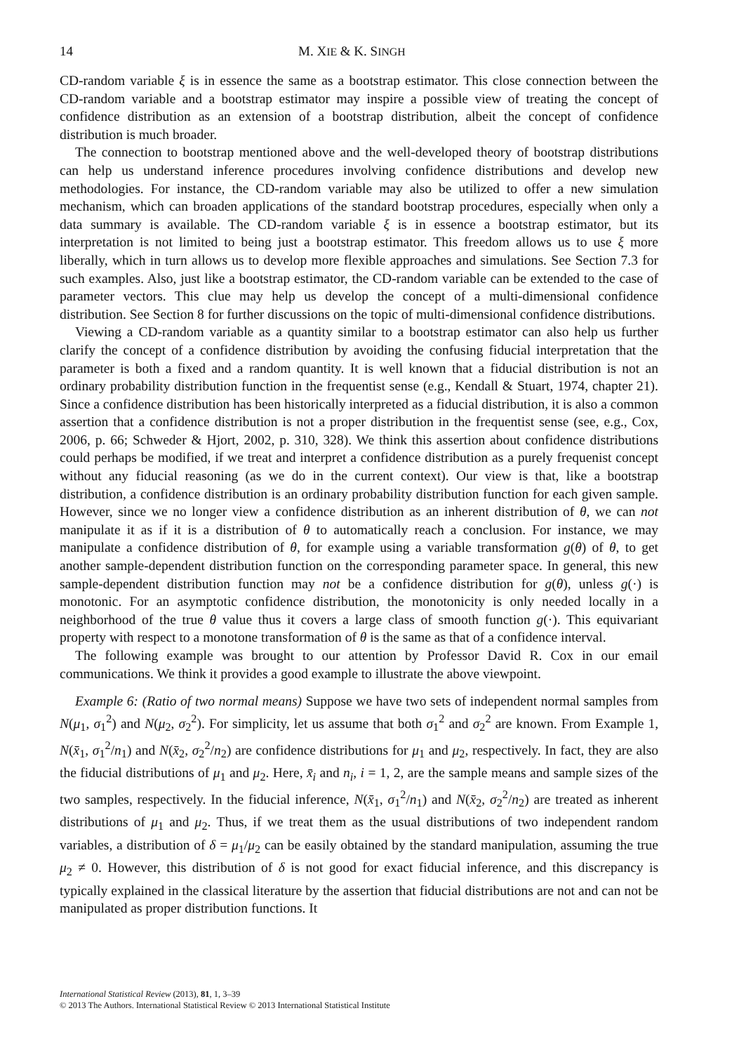14 M. XIE & K. SINGH
CD-random variable ξ is in essence the same as a bootstrap estimator. This close connection between the CD-random variable and a bootstrap estimator may inspire a possible view of treating the concept of confidence distribution as an extension of a bootstrap distribution, albeit the concept of confidence distribution is much broader.
The connection to bootstrap mentioned above and the well-developed theory of bootstrap distributions can help us understand inference procedures involving confidence distributions and develop new methodologies. For instance, the CD-random variable may also be utilized to offer a new simulation mechanism, which can broaden applications of the standard bootstrap procedures, especially when only a data summary is available. The CD-random variable ξ is in essence a bootstrap estimator, but its interpretation is not limited to being just a bootstrap estimator. This freedom allows us to use ξ more liberally, which in turn allows us to develop more flexible approaches and simulations. See Section 7.3 for such examples. Also, just like a bootstrap estimator, the CD-random variable can be extended to the case of parameter vectors. This clue may help us develop the concept of a multi-dimensional confidence distribution. See Section 8 for further discussions on the topic of multi-dimensional confidence distributions.
Viewing a CD-random variable as a quantity similar to a bootstrap estimator can also help us further clarify the concept of a confidence distribution by avoiding the confusing fiducial interpretation that the parameter is both a fixed and a random quantity. It is well known that a fiducial distribution is not an ordinary probability distribution function in the frequentist sense (e.g., Kendall & Stuart, 1974, chapter 21). Since a confidence distribution has been historically interpreted as a fiducial distribution, it is also a common assertion that a confidence distribution is not a proper distribution in the frequentist sense (see, e.g., Cox, 2006, p. 66; Schweder & Hjort, 2002, p. 310, 328). We think this assertion about confidence distributions could perhaps be modified, if we treat and interpret a confidence distribution as a purely frequenist concept without any fiducial reasoning (as we do in the current context). Our view is that, like a bootstrap distribution, a confidence distribution is an ordinary probability distribution function for each given sample. However, since we no longer view a confidence distribution as an inherent distribution of θ, we can not manipulate it as if it is a distribution of θ to automatically reach a conclusion. For instance, we may manipulate a confidence distribution of θ, for example using a variable transformation g(θ) of θ, to get another sample-dependent distribution function on the corresponding parameter space. In general, this new sample-dependent distribution function may not be a confidence distribution for g(θ), unless g(·) is monotonic. For an asymptotic confidence distribution, the monotonicity is only needed locally in a neighborhood of the true θ value thus it covers a large class of smooth function g(·). This equivariant property with respect to a monotone transformation of θ is the same as that of a confidence interval.
The following example was brought to our attention by Professor David R. Cox in our email communications. We think it provides a good example to illustrate the above viewpoint.
Example 6: (Ratio of two normal means) Suppose we have two sets of independent normal samples from N(μ<sub>1</sub>, σ<sub>1</sub><sup>2</sup>) and N(μ<sub>2</sub>, σ<sub>2</sub><sup>2</sup>). For simplicity, let us assume that both σ<sub>1</sub><sup>2</sup> and σ<sub>2</sub><sup>2</sup> are known. From Example 1, N(x̄<sub>1</sub>, σ<sub>1</sub><sup>2</sup>/n<sub>1</sub>) and N(x̄<sub>2</sub>, σ<sub>2</sub><sup>2</sup>/n<sub>2</sub>) are confidence distributions for μ<sub>1</sub> and μ<sub>2</sub>, respectively. In fact, they are also the fiducial distributions of μ<sub>1</sub> and μ<sub>2</sub>. Here, x̄<sub>i</sub> and n<sub>i</sub>, i = 1, 2, are the sample means and sample sizes of the two samples, respectively. In the fiducial inference, N(x̄<sub>1</sub>, σ<sub>1</sub><sup>2</sup>/n<sub>1</sub>) and N(x̄<sub>2</sub>, σ<sub>2</sub><sup>2</sup>/n<sub>2</sub>) are treated as inherent distributions of μ<sub>1</sub> and μ<sub>2</sub>. Thus, if we treat them as the usual distributions of two independent random variables, a distribution of δ = μ<sub>1</sub>/μ<sub>2</sub> can be easily obtained by the standard manipulation, assuming the true μ<sub>2</sub> ≠ 0. However, this distribution of δ is not good for exact fiducial inference, and this discrepancy is typically explained in the classical literature by the assertion that fiducial distributions are not and can not be manipulated as proper distribution functions. It
International Statistical Review (2013), 81, 1, 3–39
© 2013 The Authors. International Statistical Review © 2013 International Statistical Institute